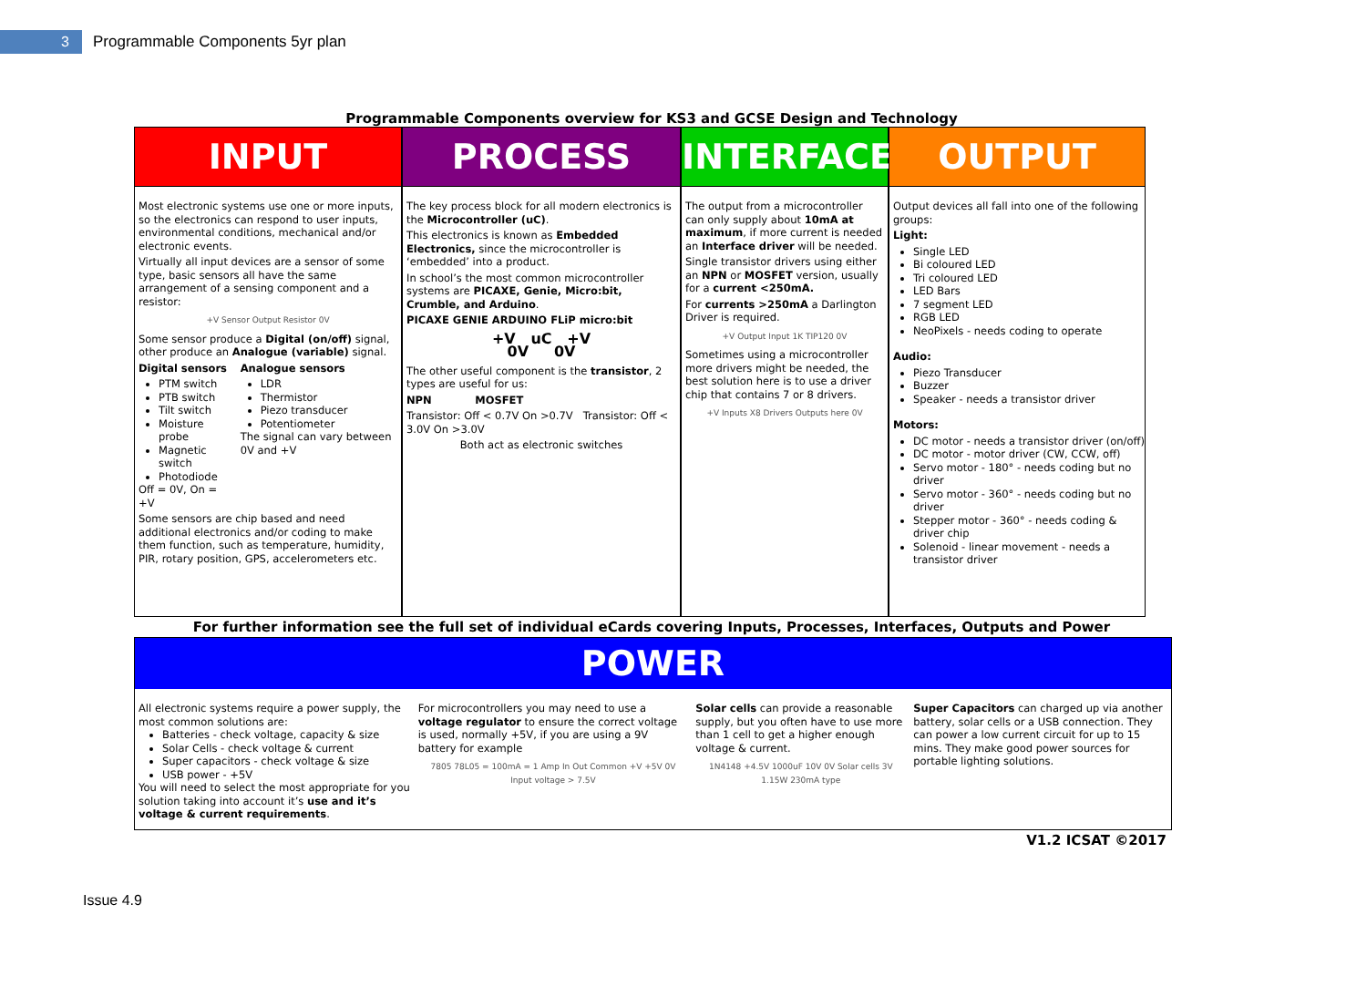3
Programmable Components 5yr plan
Programmable Components overview for KS3 and GCSE Design and Technology
INPUT
Most electronic systems use one or more inputs, so the electronics can respond to user inputs, environmental conditions, mechanical and/or electronic events.
Virtually all input devices are a sensor of some type, basic sensors all have the same arrangement of a sensing component and a resistor:
+V Sensor Output Resistor 0V
Some sensor produce a Digital (on/off) signal, other produce an Analogue (variable) signal.
Digital sensors
PTM switch
PTB switch
Tilt switch
Moisture probe
Magnetic switch
Photodiode
Off = 0V, On = +V
Analogue sensors
LDR
Thermistor
Piezo transducer
Potentiometer
The signal can vary between 0V and +V
Some sensors are chip based and need additional electronics and/or coding to make them function, such as temperature, humidity, PIR, rotary position, GPS, accelerometers etc.
PROCESS
The key process block for all modern electronics is the Microcontroller (uC).
This electronics is known as Embedded Electronics, since the microcontroller is ‘embedded’ into a product.
In school’s the most common microcontroller systems are PICAXE, Genie, Micro:bit, Crumble, and Arduino.
PICAXE GENIE ARDUINO FLiP micro:bit
+V uC +V
0V 0V
The other useful component is the transistor, 2 types are useful for us:
NPN MOSFET
Transistor: Off < 0.7V On >0.7V Transistor: Off < 3.0V On >3.0V
Both act as electronic switches
INTERFACE
The output from a microcontroller can only supply about 10mA at maximum, if more current is needed an Interface driver will be needed.
Single transistor drivers using either an NPN or MOSFET version, usually for a current <250mA.
For currents >250mA a Darlington Driver is required.
+V Output Input 1K TIP120 0V
Sometimes using a microcontroller more drivers might be needed, the best solution here is to use a driver chip that contains 7 or 8 drivers.
+V Inputs X8 Drivers Outputs here 0V
OUTPUT
Output devices all fall into one of the following groups:
Light:
Single LED
Bi coloured LED
Tri coloured LED
LED Bars
7 segment LED
RGB LED
NeoPixels - needs coding to operate
Audio:
Piezo Transducer
Buzzer
Speaker - needs a transistor driver
Motors:
DC motor - needs a transistor driver (on/off)
DC motor - motor driver (CW, CCW, off)
Servo motor - 180° - needs coding but no driver
Servo motor - 360° - needs coding but no driver
Stepper motor - 360° - needs coding & driver chip
Solenoid - linear movement - needs a transistor driver
For further information see the full set of individual eCards covering Inputs, Processes, Interfaces, Outputs and Power
POWER
All electronic systems require a power supply, the most common solutions are:
Batteries - check voltage, capacity & size
Solar Cells - check voltage & current
Super capacitors - check voltage & size
USB power - +5V
You will need to select the most appropriate for you solution taking into account it’s use and it’s voltage & current requirements.
For microcontrollers you may need to use a voltage regulator to ensure the correct voltage is used, normally +5V, if you are using a 9V battery for example
7805 78L05 = 100mA = 1 Amp In Out Common +V +5V 0V Input voltage > 7.5V
Solar cells can provide a reasonable supply, but you often have to use more than 1 cell to get a higher enough voltage & current.
1N4148 +4.5V 1000uF 10V 0V Solar cells 3V 1.15W 230mA type
Super Capacitors can charged up via another battery, solar cells or a USB connection. They can power a low current circuit for up to 15 mins. They make good power sources for portable lighting solutions.
V1.2 ICSAT ©2017
Issue 4.9